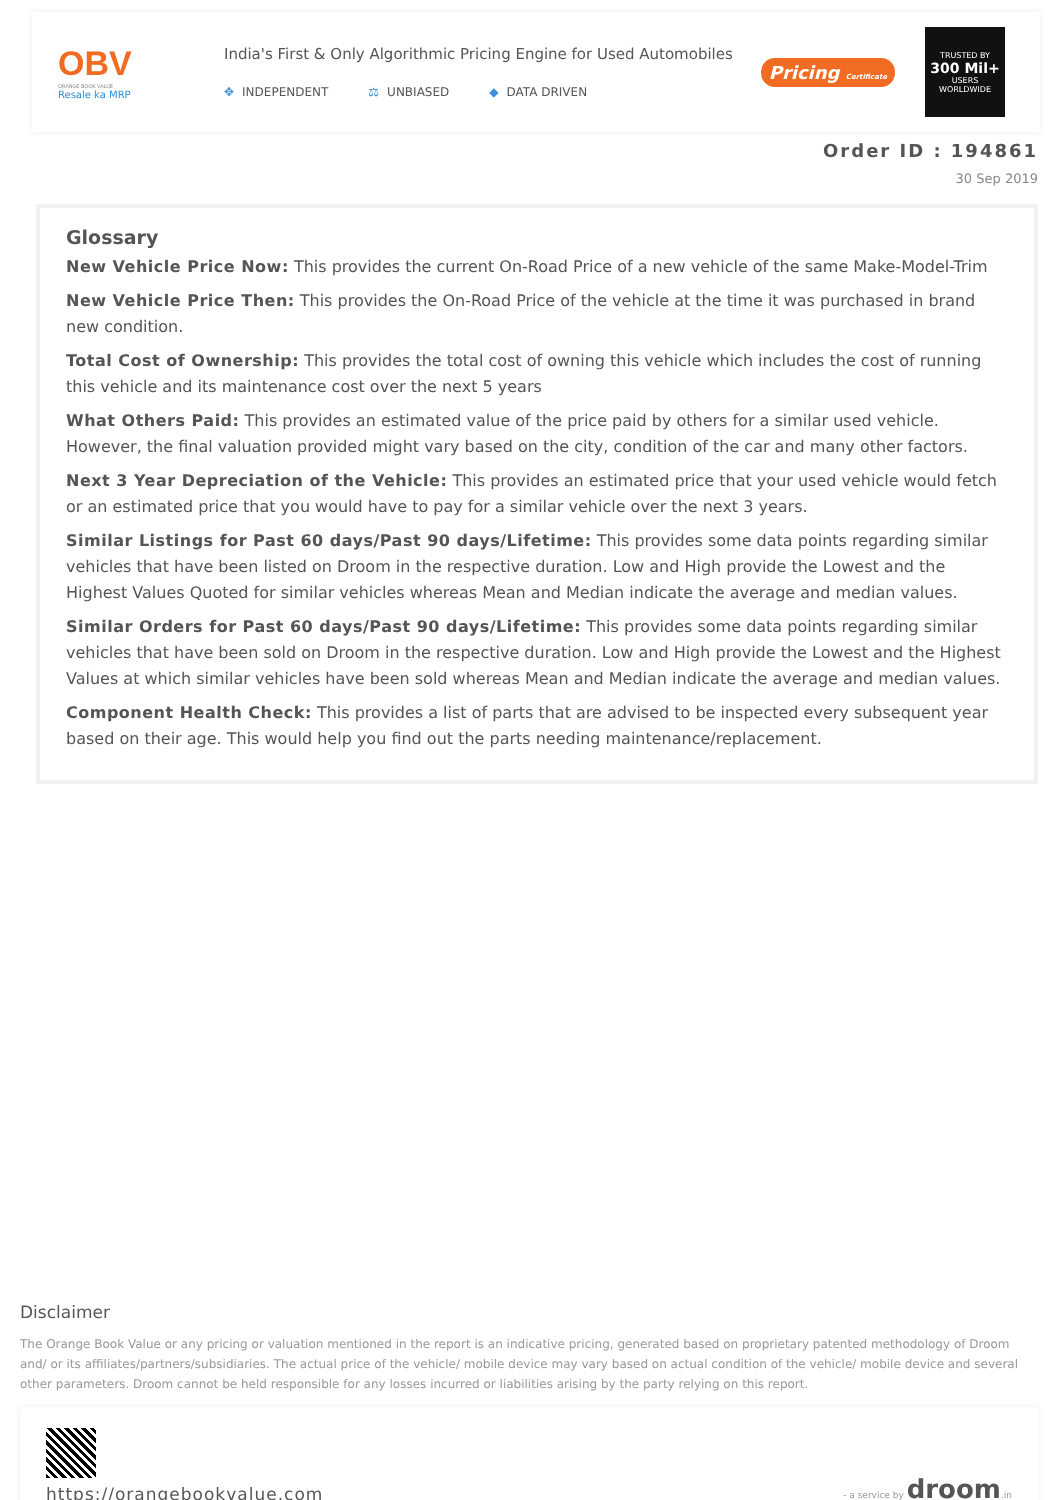OBV
ORANGE BOOK VALUE
Resale ka MRP
India's First & Only Algorithmic Pricing Engine for Used Automobiles
✥ INDEPENDENT ⚖ UNBIASED ◆ DATA DRIVEN
Pricing Certificate
TRUSTED BY
300 Mil+
USERS WORLDWIDE
Order ID : 194861
30 Sep 2019
Glossary
New Vehicle Price Now: This provides the current On-Road Price of a new vehicle of the same Make-Model-Trim
New Vehicle Price Then: This provides the On-Road Price of the vehicle at the time it was purchased in brand new condition.
Total Cost of Ownership: This provides the total cost of owning this vehicle which includes the cost of running this vehicle and its maintenance cost over the next 5 years
What Others Paid: This provides an estimated value of the price paid by others for a similar used vehicle. However, the final valuation provided might vary based on the city, condition of the car and many other factors.
Next 3 Year Depreciation of the Vehicle: This provides an estimated price that your used vehicle would fetch or an estimated price that you would have to pay for a similar vehicle over the next 3 years.
Similar Listings for Past 60 days/Past 90 days/Lifetime: This provides some data points regarding similar vehicles that have been listed on Droom in the respective duration. Low and High provide the Lowest and the Highest Values Quoted for similar vehicles whereas Mean and Median indicate the average and median values.
Similar Orders for Past 60 days/Past 90 days/Lifetime: This provides some data points regarding similar vehicles that have been sold on Droom in the respective duration. Low and High provide the Lowest and the Highest Values at which similar vehicles have been sold whereas Mean and Median indicate the average and median values.
Component Health Check: This provides a list of parts that are advised to be inspected every subsequent year based on their age. This would help you find out the parts needing maintenance/replacement.
Disclaimer
The Orange Book Value or any pricing or valuation mentioned in the report is an indicative pricing, generated based on proprietary patented methodology of Droom and/ or its affiliates/partners/subsidiaries. The actual price of the vehicle/ mobile device may vary based on actual condition of the vehicle/ mobile device and several other parameters. Droom cannot be held responsible for any losses incurred or liabilities arising by the party relying on this report.
https://orangebookvalue.com
- a service by droom.in